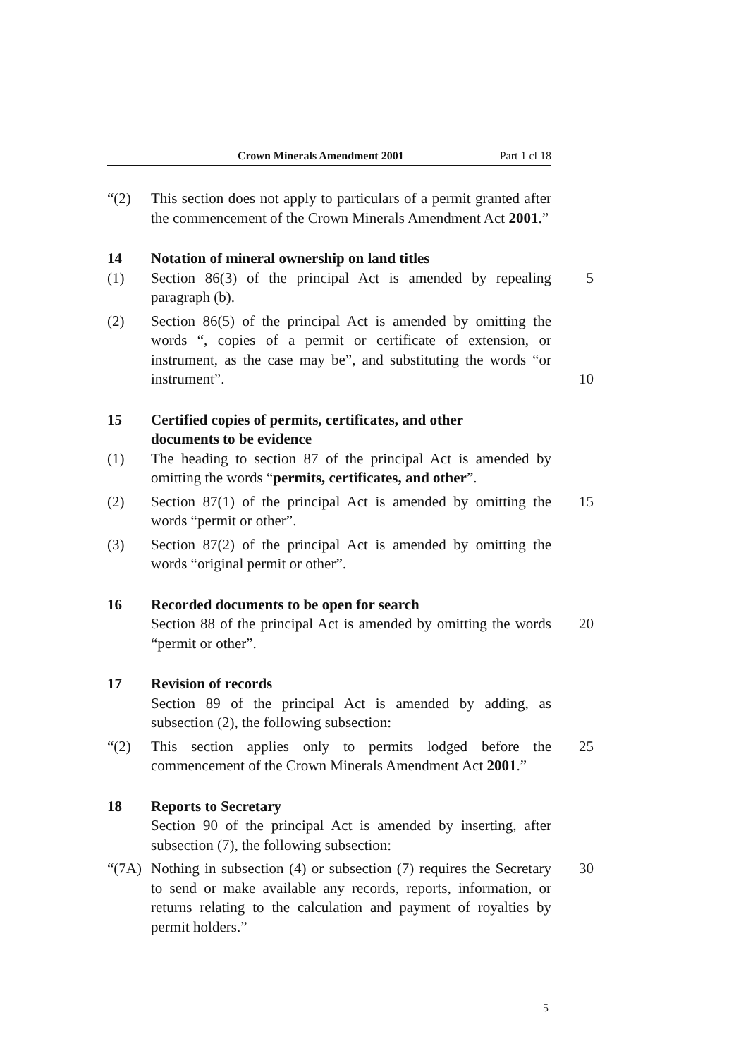Crown Minerals Amendment 2001 Part 1 cl 18
“(2) This section does not apply to particulars of a permit granted after the commencement of the Crown Minerals Amendment Act 2001.”
14 Notation of mineral ownership on land titles
(1) Section 86(3) of the principal Act is amended by repealing paragraph (b). 5
(2) Section 86(5) of the principal Act is amended by omitting the words “, copies of a permit or certificate of extension, or instrument, as the case may be”, and substituting the words “or instrument”.
10
15 Certified copies of permits, certificates, and other
documents to be evidence
(1) The heading to section 87 of the principal Act is amended by omitting the words “permits, certificates, and other”.
(2) Section 87(1) of the principal Act is amended by omitting the words “permit or other”. 15
(3) Section 87(2) of the principal Act is amended by omitting the words “original permit or other”.
16 Recorded documents to be open for search
Section 88 of the principal Act is amended by omitting the words “permit or other”. 20
17 Revision of records
Section 89 of the principal Act is amended by adding, as subsection (2), the following subsection:
“(2) This section applies only to permits lodged before the commencement of the Crown Minerals Amendment Act 2001.” 25
18 Reports to Secretary
Section 90 of the principal Act is amended by inserting, after subsection (7), the following subsection:
“(7A) Nothing in subsection (4) or subsection (7) requires the Secretary to send or make available any records, reports, information, or returns relating to the calculation and payment of royalties by permit holders.” 30
5